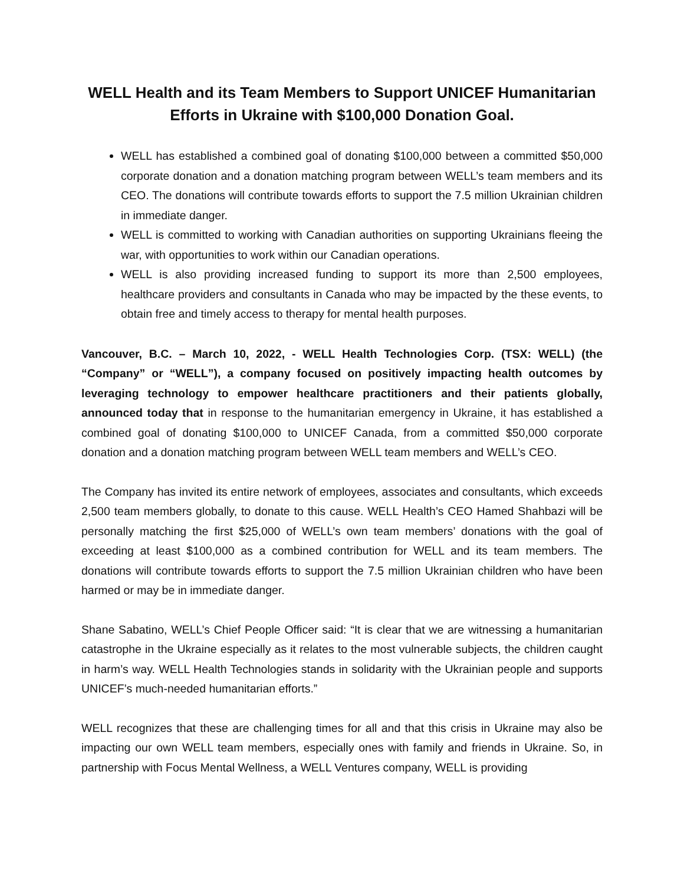WELL Health and its Team Members to Support UNICEF Humanitarian Efforts in Ukraine with $100,000 Donation Goal.
WELL has established a combined goal of donating $100,000 between a committed $50,000 corporate donation and a donation matching program between WELL’s team members and its CEO. The donations will contribute towards efforts to support the 7.5 million Ukrainian children in immediate danger.
WELL is committed to working with Canadian authorities on supporting Ukrainians fleeing the war, with opportunities to work within our Canadian operations.
WELL is also providing increased funding to support its more than 2,500 employees, healthcare providers and consultants in Canada who may be impacted by the these events, to obtain free and timely access to therapy for mental health purposes.
Vancouver, B.C. – March 10, 2022, - WELL Health Technologies Corp. (TSX: WELL) (the “Company” or “WELL”), a company focused on positively impacting health outcomes by leveraging technology to empower healthcare practitioners and their patients globally, announced today that in response to the humanitarian emergency in Ukraine, it has established a combined goal of donating $100,000 to UNICEF Canada, from a committed $50,000 corporate donation and a donation matching program between WELL team members and WELL’s CEO.
The Company has invited its entire network of employees, associates and consultants, which exceeds 2,500 team members globally, to donate to this cause. WELL Health’s CEO Hamed Shahbazi will be personally matching the first $25,000 of WELL’s own team members’ donations with the goal of exceeding at least $100,000 as a combined contribution for WELL and its team members. The donations will contribute towards efforts to support the 7.5 million Ukrainian children who have been harmed or may be in immediate danger.
Shane Sabatino, WELL’s Chief People Officer said: “It is clear that we are witnessing a humanitarian catastrophe in the Ukraine especially as it relates to the most vulnerable subjects, the children caught in harm’s way. WELL Health Technologies stands in solidarity with the Ukrainian people and supports UNICEF’s much-needed humanitarian efforts.”
WELL recognizes that these are challenging times for all and that this crisis in Ukraine may also be impacting our own WELL team members, especially ones with family and friends in Ukraine. So, in partnership with Focus Mental Wellness, a WELL Ventures company, WELL is providing